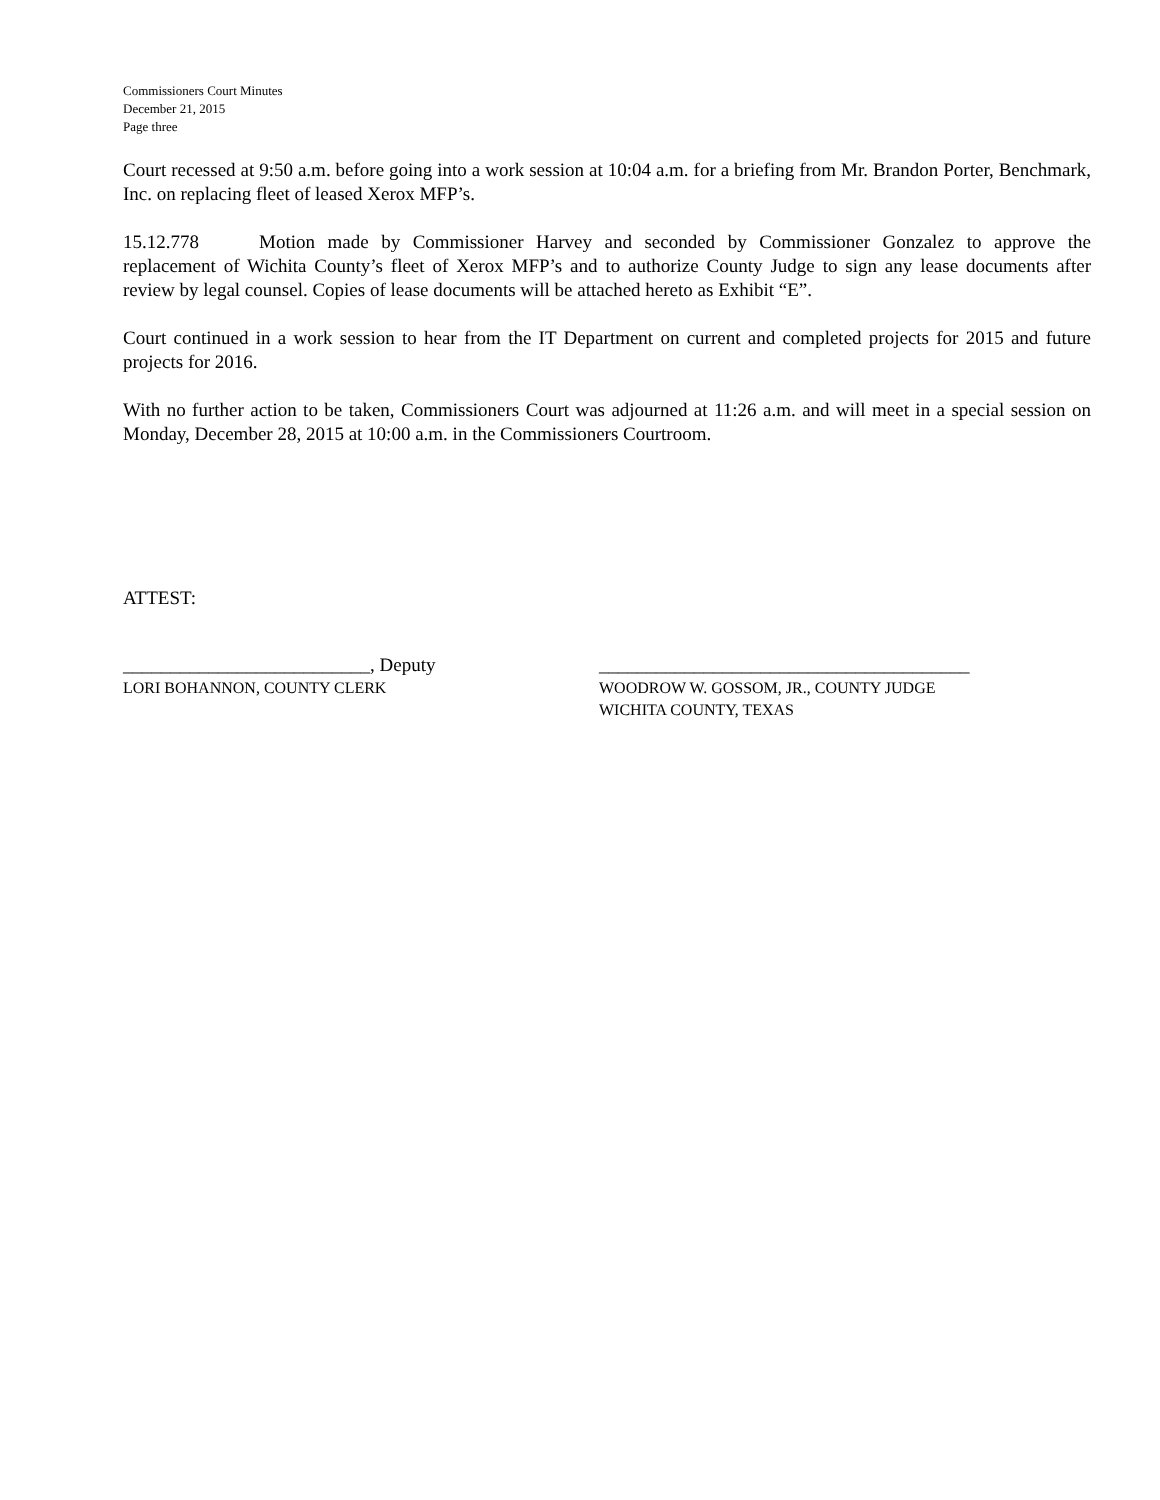Commissioners Court Minutes
December 21, 2015
Page three
Court recessed at 9:50 a.m. before going into a work session at 10:04 a.m. for a briefing from Mr. Brandon Porter, Benchmark, Inc. on replacing fleet of leased Xerox MFP’s.
15.12.778 Motion made by Commissioner Harvey and seconded by Commissioner Gonzalez to approve the replacement of Wichita County’s fleet of Xerox MFP’s and to authorize County Judge to sign any lease documents after review by legal counsel. Copies of lease documents will be attached hereto as Exhibit “E”.
Court continued in a work session to hear from the IT Department on current and completed projects for 2015 and future projects for 2016.
With no further action to be taken, Commissioners Court was adjourned at 11:26 a.m. and will meet in a special session on Monday, December 28, 2015 at 10:00 a.m. in the Commissioners Courtroom.
ATTEST:
__________________________, Deputy
LORI BOHANNON, COUNTY CLERK
_______________________________________
WOODROW W. GOSSOM, JR., COUNTY JUDGE
WICHITA COUNTY, TEXAS